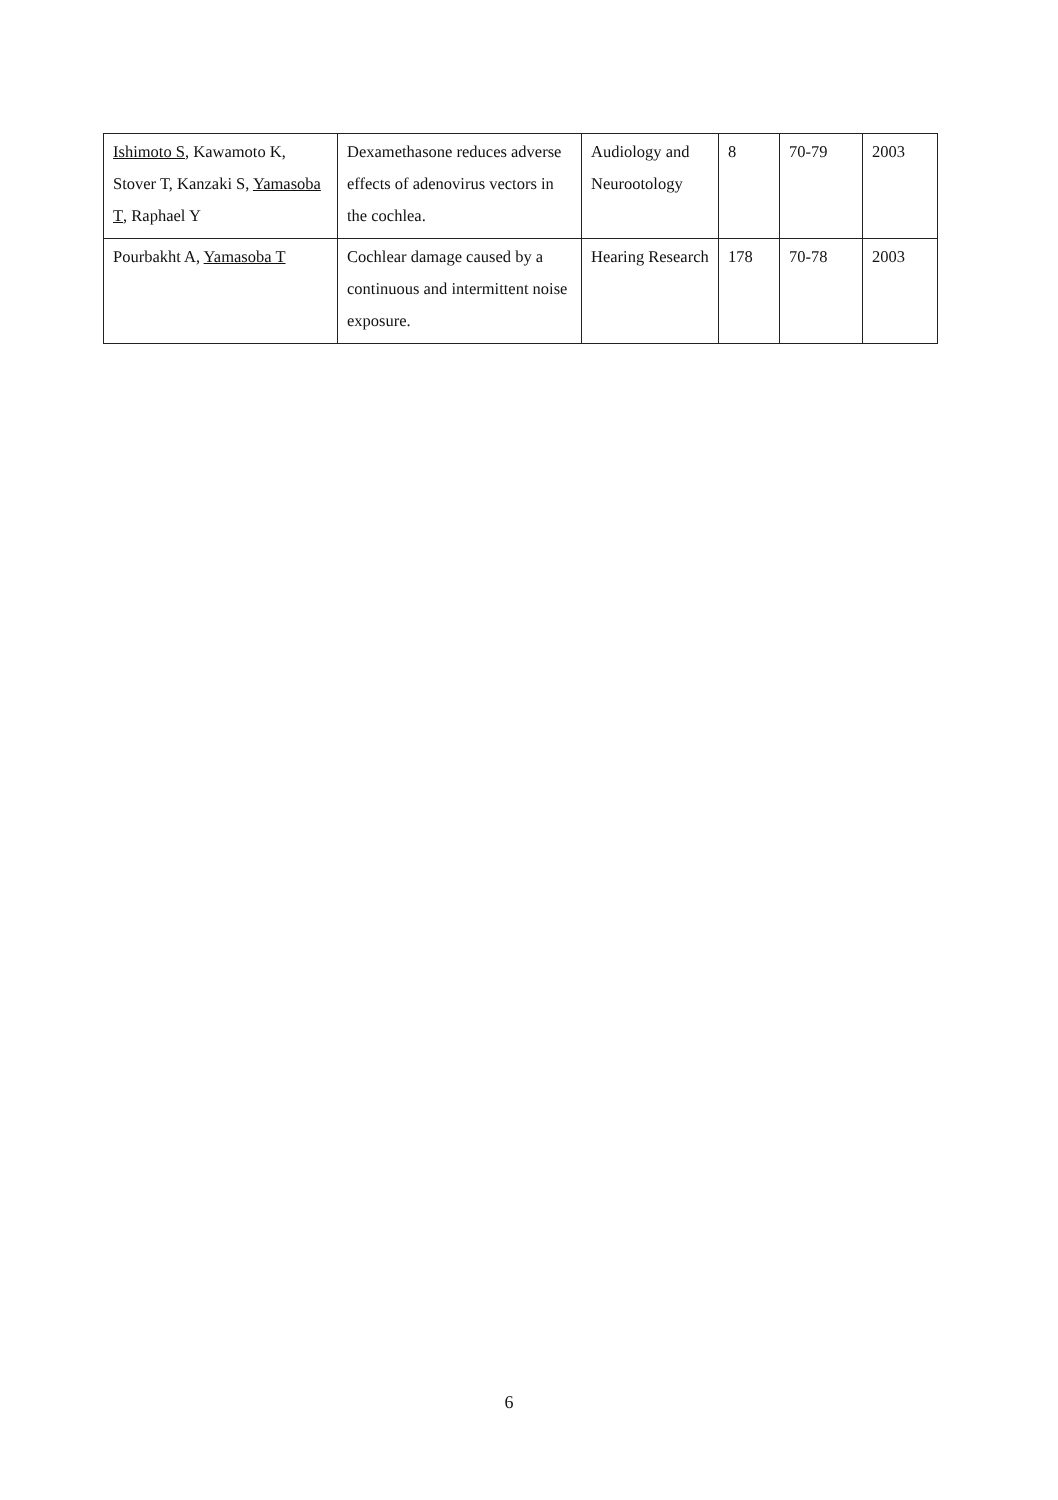| Ishimoto S , Kawamoto K, Stover T, Kanzaki S, Yamasoba T , Raphael Y | Dexamethasone reduces adverse effects of adenovirus vectors in the cochlea. | Audiology and Neurootology | 8 | 70-79 | 2003 |
| Pourbakht A, Yamasoba T | Cochlear damage caused by a continuous and intermittent noise exposure. | Hearing Research | 178 | 70-78 | 2003 |
6